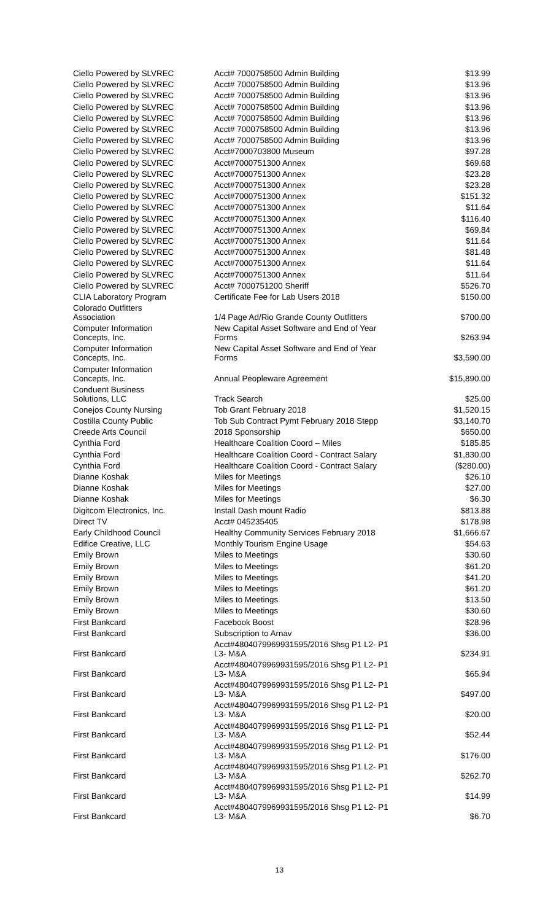| Ciello Powered by SLVREC | Acct# 7000758500 Admin Building | $13.99 |
| Ciello Powered by SLVREC | Acct# 7000758500 Admin Building | $13.96 |
| Ciello Powered by SLVREC | Acct# 7000758500 Admin Building | $13.96 |
| Ciello Powered by SLVREC | Acct# 7000758500 Admin Building | $13.96 |
| Ciello Powered by SLVREC | Acct# 7000758500 Admin Building | $13.96 |
| Ciello Powered by SLVREC | Acct# 7000758500 Admin Building | $13.96 |
| Ciello Powered by SLVREC | Acct# 7000758500 Admin Building | $13.96 |
| Ciello Powered by SLVREC | Acct#7000703800 Museum | $97.28 |
| Ciello Powered by SLVREC | Acct#7000751300 Annex | $69.68 |
| Ciello Powered by SLVREC | Acct#7000751300 Annex | $23.28 |
| Ciello Powered by SLVREC | Acct#7000751300 Annex | $23.28 |
| Ciello Powered by SLVREC | Acct#7000751300 Annex | $151.32 |
| Ciello Powered by SLVREC | Acct#7000751300 Annex | $11.64 |
| Ciello Powered by SLVREC | Acct#7000751300 Annex | $116.40 |
| Ciello Powered by SLVREC | Acct#7000751300 Annex | $69.84 |
| Ciello Powered by SLVREC | Acct#7000751300 Annex | $11.64 |
| Ciello Powered by SLVREC | Acct#7000751300 Annex | $81.48 |
| Ciello Powered by SLVREC | Acct#7000751300 Annex | $11.64 |
| Ciello Powered by SLVREC | Acct#7000751300 Annex | $11.64 |
| Ciello Powered by SLVREC | Acct# 7000751200 Sheriff | $526.70 |
| CLIA Laboratory Program | Certificate Fee for Lab Users 2018 | $150.00 |
| Colorado Outfitters Association | 1/4 Page Ad/Rio Grande County Outfitters | $700.00 |
| Computer Information Concepts, Inc. | New Capital Asset Software and End of Year Forms | $263.94 |
| Computer Information Concepts, Inc. | New Capital Asset Software and End of Year Forms | $3,590.00 |
| Computer Information Concepts, Inc. | Annual Peopleware Agreement | $15,890.00 |
| Conduent Business Solutions, LLC | Track Search | $25.00 |
| Conejos County Nursing | Tob Grant February 2018 | $1,520.15 |
| Costilla County Public | Tob Sub Contract Pymt February 2018 Stepp | $3,140.70 |
| Creede Arts Council | 2018 Sponsorship | $650.00 |
| Cynthia Ford | Healthcare Coalition Coord – Miles | $185.85 |
| Cynthia Ford | Healthcare Coalition Coord - Contract Salary | $1,830.00 |
| Cynthia Ford | Healthcare Coalition Coord - Contract Salary | ($280.00) |
| Dianne Koshak | Miles for Meetings | $26.10 |
| Dianne Koshak | Miles for Meetings | $27.00 |
| Dianne Koshak | Miles for Meetings | $6.30 |
| Digitcom Electronics, Inc. | Install Dash mount Radio | $813.88 |
| Direct TV | Acct# 045235405 | $178.98 |
| Early Childhood Council | Healthy Community Services February 2018 | $1,666.67 |
| Edifice Creative, LLC | Monthly Tourism Engine Usage | $54.63 |
| Emily Brown | Miles to Meetings | $30.60 |
| Emily Brown | Miles to Meetings | $61.20 |
| Emily Brown | Miles to Meetings | $41.20 |
| Emily Brown | Miles to Meetings | $61.20 |
| Emily Brown | Miles to Meetings | $13.50 |
| Emily Brown | Miles to Meetings | $30.60 |
| First Bankcard | Facebook Boost | $28.96 |
| First Bankcard | Subscription to Arnav | $36.00 |
| First Bankcard | Acct#4804079969931595/2016 Shsg P1 L2- P1 L3- M&A | $234.91 |
| First Bankcard | Acct#4804079969931595/2016 Shsg P1 L2- P1 L3- M&A | $65.94 |
| First Bankcard | Acct#4804079969931595/2016 Shsg P1 L2- P1 L3- M&A | $497.00 |
| First Bankcard | Acct#4804079969931595/2016 Shsg P1 L2- P1 L3- M&A | $20.00 |
| First Bankcard | Acct#4804079969931595/2016 Shsg P1 L2- P1 L3- M&A | $52.44 |
| First Bankcard | Acct#4804079969931595/2016 Shsg P1 L2- P1 L3- M&A | $176.00 |
| First Bankcard | Acct#4804079969931595/2016 Shsg P1 L2- P1 L3- M&A | $262.70 |
| First Bankcard | Acct#4804079969931595/2016 Shsg P1 L2- P1 L3- M&A | $14.99 |
| First Bankcard | Acct#4804079969931595/2016 Shsg P1 L2- P1 L3- M&A | $6.70 |
13